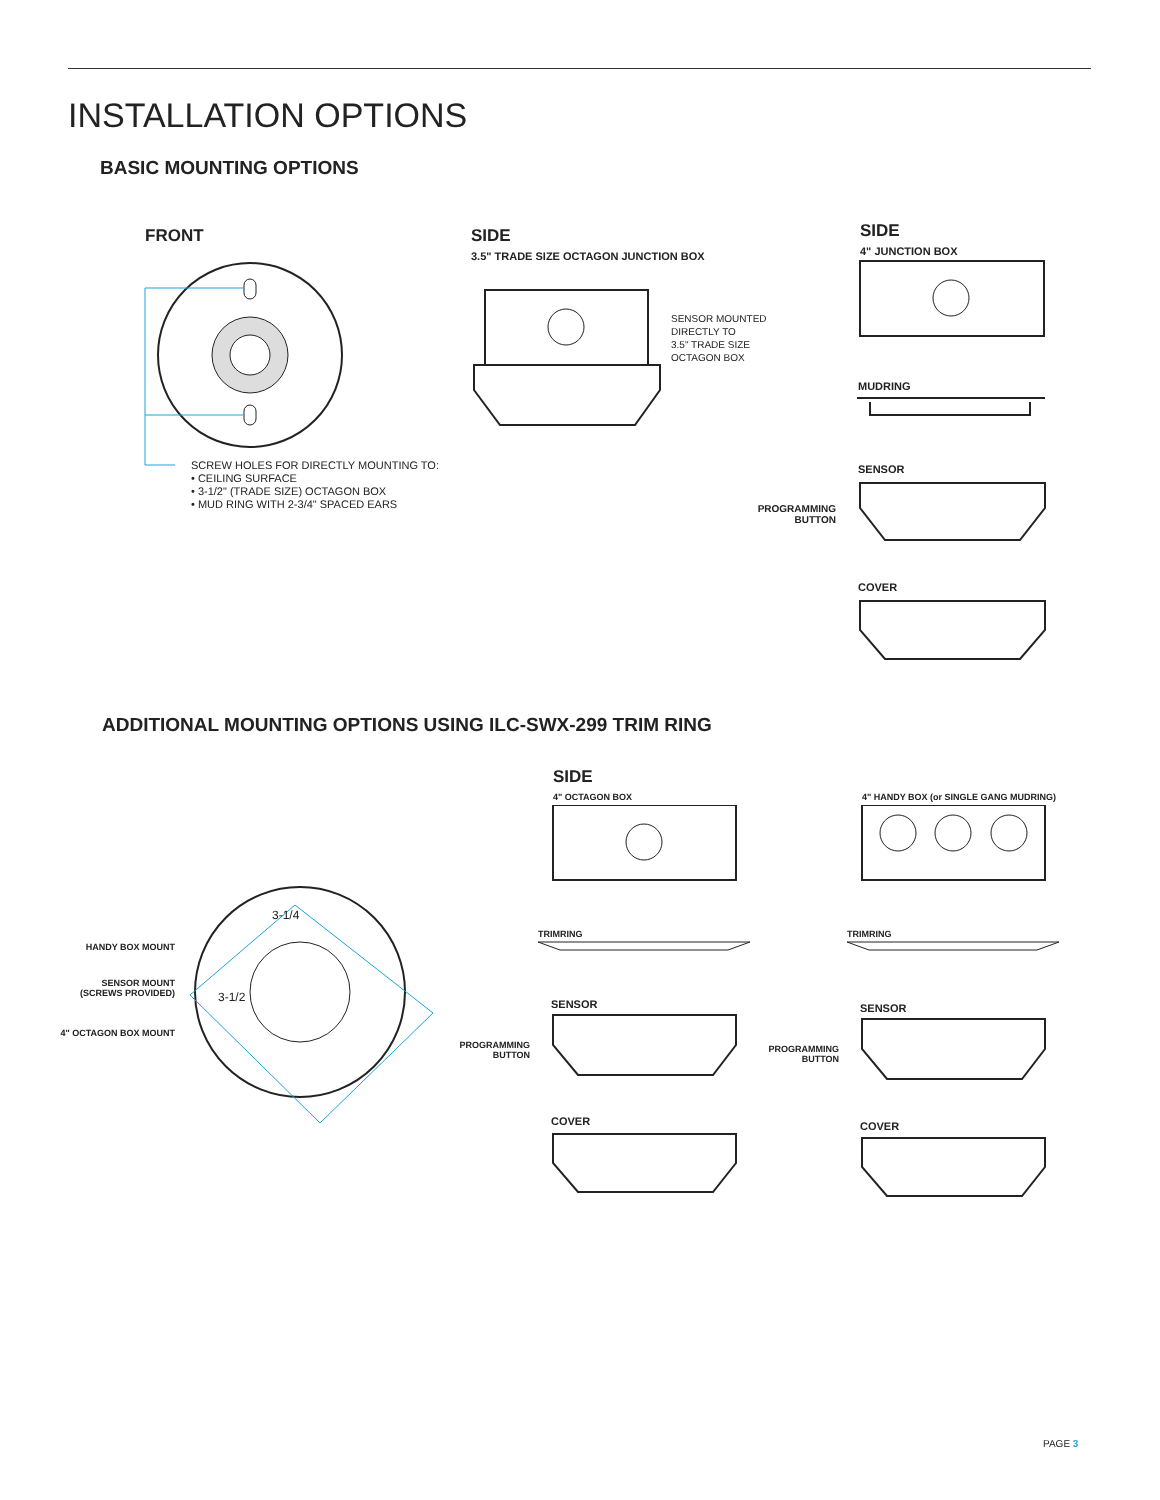INSTALLATION OPTIONS
BASIC MOUNTING OPTIONS
FRONT
SCREW HOLES FOR DIRECTLY MOUNTING TO:
• CEILING SURFACE
• 3-1/2" (TRADE SIZE) OCTAGON BOX
• MUD RING WITH 2-3/4" SPACED EARS
SIDE
3.5" TRADE SIZE OCTAGON JUNCTION BOX
SENSOR MOUNTED
DIRECTLY TO
3.5" TRADE SIZE
OCTAGON BOX
SIDE
4" JUNCTION BOX
MUDRING
SENSOR
PROGRAMMING BUTTON
COVER
ADDITIONAL MOUNTING OPTIONS USING ILC-SWX-299 TRIM RING
HANDY BOX MOUNT
SENSOR MOUNT (SCREWS PROVIDED)
4" OCTAGON BOX MOUNT
3-1/4
3-1/2
SIDE
4" OCTAGON BOX
4" HANDY BOX (or SINGLE GANG MUDRING)
TRIMRING TRIMRING
SENSOR SENSOR
PROGRAMMING BUTTON
PROGRAMMING BUTTON
COVER COVER
PAGE 3